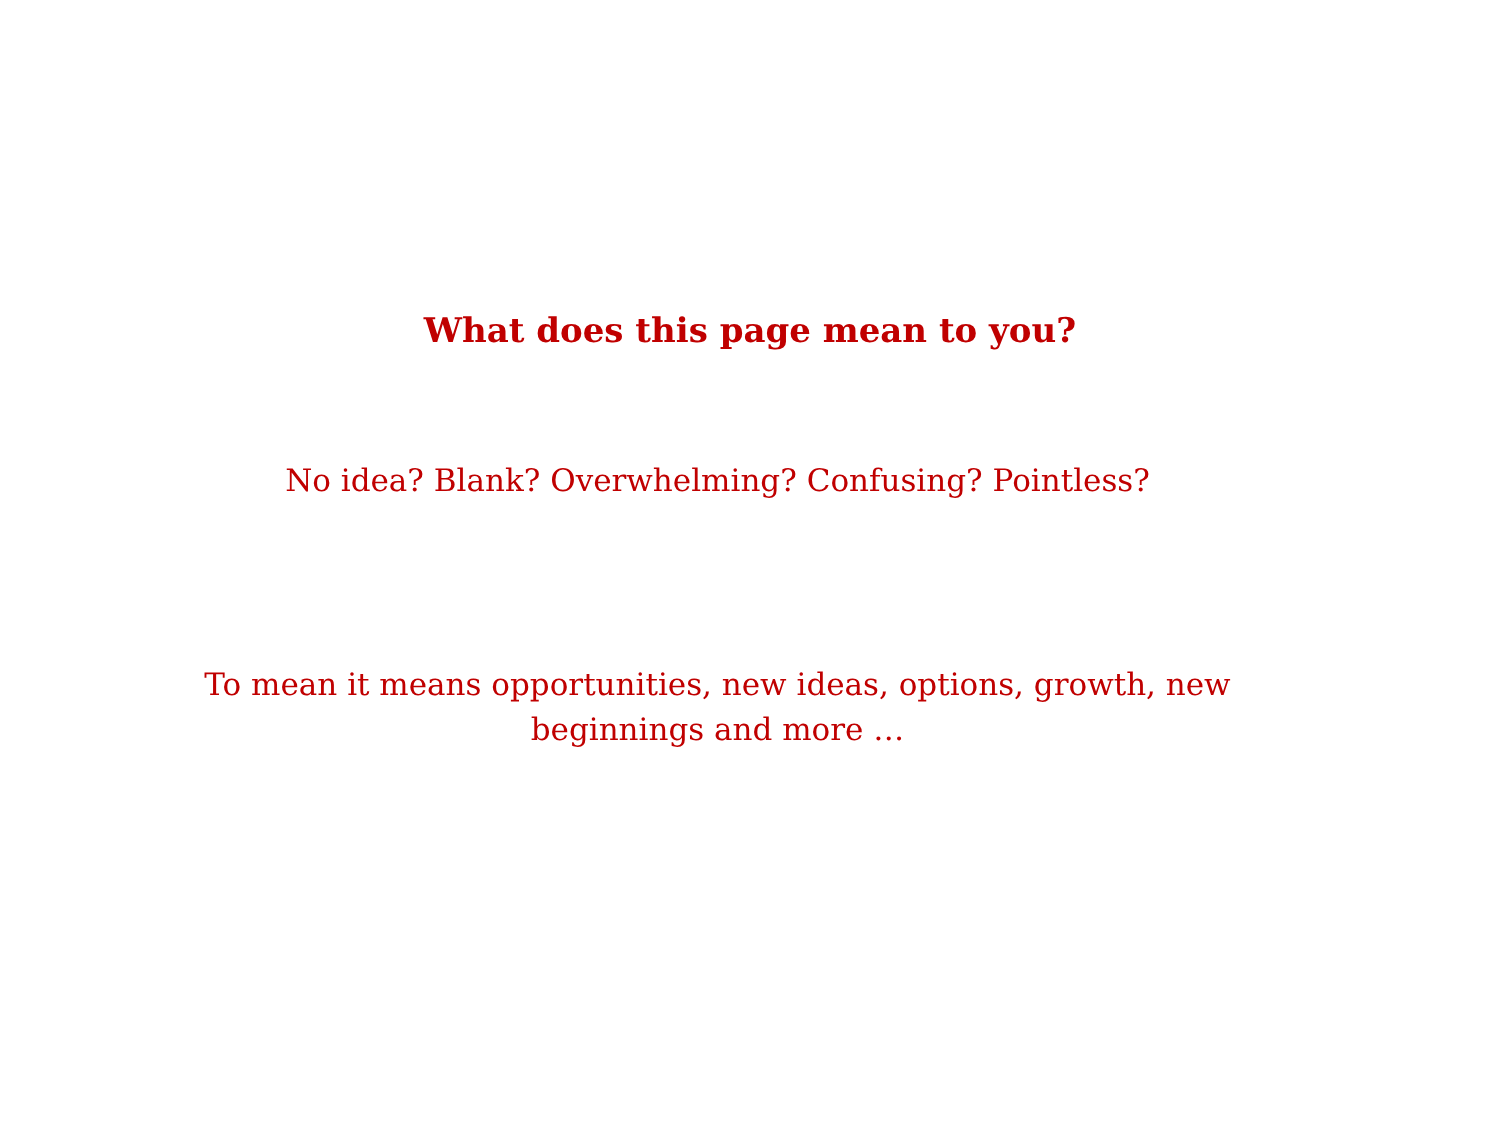What does this page mean to you?
No idea? Blank? Overwhelming? Confusing? Pointless?
To mean it means opportunities, new ideas, options, growth, new
beginnings and more …